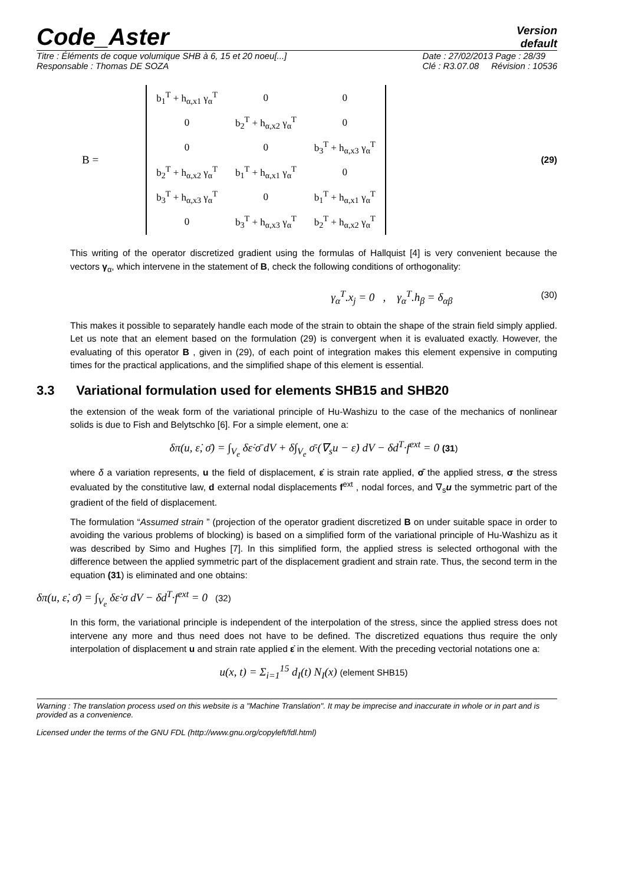Code_Aster
Version
default
Titre : Éléments de coque volumique SHB à 6, 15 et 20 noeu[...]
Responsable : Thomas DE SOZA Date : 27/02/2013 Page : 28/39
Clé : R3.07.08 Révision : 10536
B =
| b<sub>1</sub><sup>T</sup> + h<sub>α,x1</sub> γ<sub>α</sub><sup>T</sup> | 0 | 0 |
| 0 | b<sub>2</sub><sup>T</sup> + h<sub>α,x2</sub> γ<sub>α</sub><sup>T</sup> | 0 |
| 0 | 0 | b<sub>3</sub><sup>T</sup> + h<sub>α,x3</sub> γ<sub>α</sub><sup>T</sup> |
| b<sub>2</sub><sup>T</sup> + h<sub>α,x2</sub> γ<sub>α</sub><sup>T</sup> | b<sub>1</sub><sup>T</sup> + h<sub>α,x1</sub> γ<sub>α</sub><sup>T</sup> | 0 |
| b<sub>3</sub><sup>T</sup> + h<sub>α,x3</sub> γ<sub>α</sub><sup>T</sup> | 0 | b<sub>1</sub><sup>T</sup> + h<sub>α,x1</sub> γ<sub>α</sub><sup>T</sup> |
| 0 | b<sub>3</sub><sup>T</sup> + h<sub>α,x3</sub> γ<sub>α</sub><sup>T</sup> | b<sub>2</sub><sup>T</sup> + h<sub>α,x2</sub> γ<sub>α</sub><sup>T</sup> |
(29)
This writing of the operator discretized gradient using the formulas of Hallquist [4] is very convenient because the vectors γ<sub>α</sub>, which intervene in the statement of B, check the following conditions of orthogonality:
γ<sub>α</sub><sup>T</sup>.x<sub>j</sub> = 0 , γ<sub>α</sub><sup>T</sup>.h<sub>β</sub> = δ<sub>αβ</sub> (30)
This makes it possible to separately handle each mode of the strain to obtain the shape of the strain field simply applied. Let us note that an element based on the formulation (29) is convergent when it is evaluated exactly. However, the evaluating of this operator B , given in (29), of each point of integration makes this element expensive in computing times for the practical applications, and the simplified shape of this element is essential.
3.3 Variational formulation used for elements SHB15 and SHB20
the extension of the weak form of the variational principle of Hu-Washizu to the case of the mechanics of nonlinear solids is due to Fish and Belytschko [6]. For a simple element, one a:
δπ(u, ε̇, σ̄) = ∫<sub>V<sub>e</sub></sub> δε̇·σ̄ dV + δ∫<sub>V<sub>e</sub></sub> σ̄·(∇<sub>s</sub>u − ε̇) dV − δd<sup>T</sup>·f<sup>ext</sup> = 0 (31)
where δ a variation represents, u the field of displacement, ε̇ is strain rate applied, σ̄ the applied stress, σ the stress evaluated by the constitutive law, d external nodal displacements f<sup>ext</sup> , nodal forces, and ∇<sub>s</sub>u the symmetric part of the gradient of the field of displacement.
The formulation “Assumed strain ” (projection of the operator gradient discretized B on under suitable space in order to avoiding the various problems of blocking) is based on a simplified form of the variational principle of Hu-Washizu as it was described by Simo and Hughes [7]. In this simplified form, the applied stress is selected orthogonal with the difference between the applied symmetric part of the displacement gradient and strain rate. Thus, the second term in the equation (31) is eliminated and one obtains:
δπ(u, ε̇, σ̄) = ∫<sub>V<sub>e</sub></sub> δε̇·σ dV − δd<sup>T</sup>·f<sup>ext</sup> = 0 (32)
In this form, the variational principle is independent of the interpolation of the stress, since the applied stress does not intervene any more and thus need does not have to be defined. The discretized equations thus require the only interpolation of displacement u and strain rate applied ε̇ in the element. With the preceding vectorial notations one a:
u(x, t) = Σ<sub>i=1</sub><sup>15</sup> d<sub>I</sub>(t) N<sub>I</sub>(x) (element SHB15)
Warning : The translation process used on this website is a "Machine Translation". It may be imprecise and inaccurate in whole or in part and is provided as a convenience.
Licensed under the terms of the GNU FDL (http://www.gnu.org/copyleft/fdl.html)